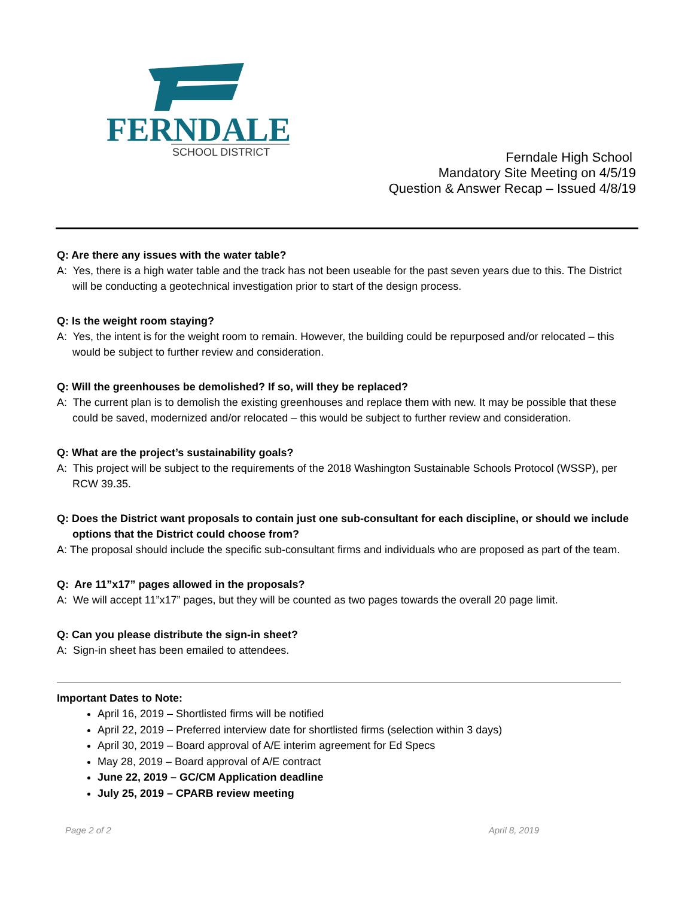FERNDALE
SCHOOL DISTRICT
Ferndale High School
Mandatory Site Meeting on 4/5/19
Question & Answer Recap – Issued 4/8/19
Q: Are there any issues with the water table?
A: Yes, there is a high water table and the track has not been useable for the past seven years due to this. The District will be conducting a geotechnical investigation prior to start of the design process.
Q: Is the weight room staying?
A: Yes, the intent is for the weight room to remain. However, the building could be repurposed and/or relocated – this would be subject to further review and consideration.
Q: Will the greenhouses be demolished? If so, will they be replaced?
A: The current plan is to demolish the existing greenhouses and replace them with new. It may be possible that these could be saved, modernized and/or relocated – this would be subject to further review and consideration.
Q: What are the project’s sustainability goals?
A: This project will be subject to the requirements of the 2018 Washington Sustainable Schools Protocol (WSSP), per RCW 39.35.
Q: Does the District want proposals to contain just one sub-consultant for each discipline, or should we include options that the District could choose from?
A: The proposal should include the specific sub-consultant firms and individuals who are proposed as part of the team.
Q: Are 11”x17” pages allowed in the proposals?
A: We will accept 11”x17” pages, but they will be counted as two pages towards the overall 20 page limit.
Q: Can you please distribute the sign-in sheet?
A: Sign-in sheet has been emailed to attendees.
Important Dates to Note:
April 16, 2019 – Shortlisted firms will be notified
April 22, 2019 – Preferred interview date for shortlisted firms (selection within 3 days)
April 30, 2019 – Board approval of A/E interim agreement for Ed Specs
May 28, 2019 – Board approval of A/E contract
June 22, 2019 – GC/CM Application deadline
July 25, 2019 – CPARB review meeting
Page 2 of 2 April 8, 2019